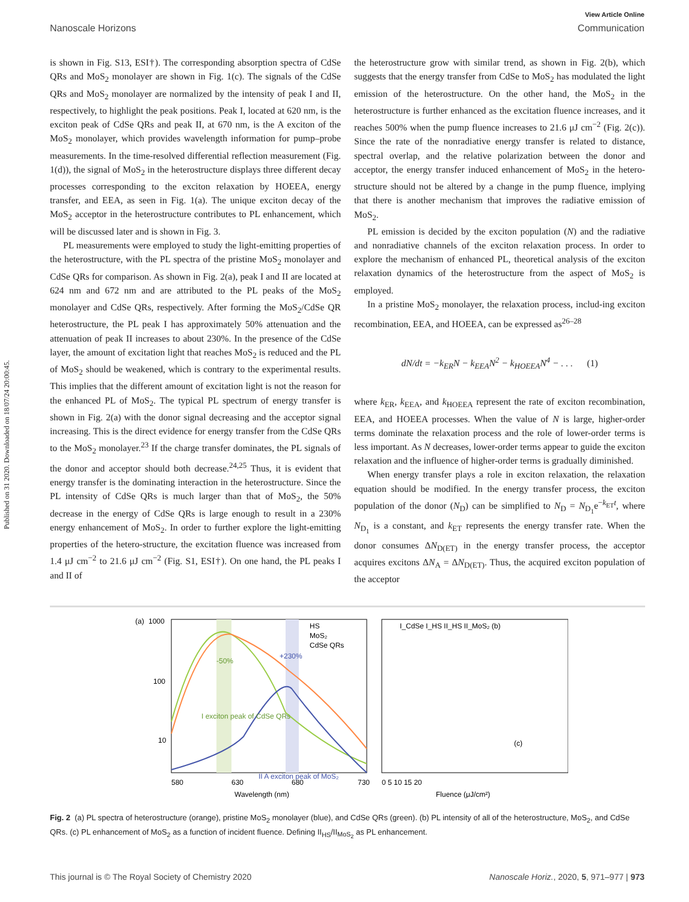Published on 31 2020. Downloaded on 18/07/24 20:00:45.
View Article Online
Nanoscale Horizons Communication
is shown in Fig. S13, ESI†). The corresponding absorption spectra of CdSe QRs and MoS<sub>2</sub> monolayer are shown in Fig. 1(c). The signals of the CdSe QRs and MoS<sub>2</sub> monolayer are normalized by the intensity of peak I and II, respectively, to highlight the peak positions. Peak I, located at 620 nm, is the exciton peak of CdSe QRs and peak II, at 670 nm, is the A exciton of the MoS<sub>2</sub> monolayer, which provides wavelength information for pump–probe measurements. In the time-resolved differential reflection measurement (Fig. 1(d)), the signal of MoS<sub>2</sub> in the heterostructure displays three different decay processes corresponding to the exciton relaxation by HOEEA, energy transfer, and EEA, as seen in Fig. 1(a). The unique exciton decay of the MoS<sub>2</sub> acceptor in the heterostructure contributes to PL enhancement, which will be discussed later and is shown in Fig. 3.
PL measurements were employed to study the light-emitting properties of the heterostructure, with the PL spectra of the pristine MoS<sub>2</sub> monolayer and CdSe QRs for comparison. As shown in Fig. 2(a), peak I and II are located at 624 nm and 672 nm and are attributed to the PL peaks of the MoS<sub>2</sub> monolayer and CdSe QRs, respectively. After forming the MoS<sub>2</sub>/CdSe QR heterostructure, the PL peak I has approximately 50% attenuation and the attenuation of peak II increases to about 230%. In the presence of the CdSe layer, the amount of excitation light that reaches MoS<sub>2</sub> is reduced and the PL of MoS<sub>2</sub> should be weakened, which is contrary to the experimental results. This implies that the different amount of excitation light is not the reason for the enhanced PL of MoS<sub>2</sub>. The typical PL spectrum of energy transfer is shown in Fig. 2(a) with the donor signal decreasing and the acceptor signal increasing. This is the direct evidence for energy transfer from the CdSe QRs to the MoS<sub>2</sub> monolayer.<sup>23</sup> If the charge transfer dominates, the PL signals of the donor and acceptor should both decrease.<sup>24,25</sup> Thus, it is evident that energy transfer is the dominating interaction in the heterostructure. Since the PL intensity of CdSe QRs is much larger than that of MoS<sub>2</sub>, the 50% decrease in the energy of CdSe QRs is large enough to result in a 230% energy enhancement of MoS<sub>2</sub>. In order to further explore the light-emitting properties of the hetero-structure, the excitation fluence was increased from 1.4 μJ cm<sup>−2</sup> to 21.6 μJ cm<sup>−2</sup> (Fig. S1, ESI†). On one hand, the PL peaks I and II of
the heterostructure grow with similar trend, as shown in Fig. 2(b), which suggests that the energy transfer from CdSe to MoS<sub>2</sub> has modulated the light emission of the heterostructure. On the other hand, the MoS<sub>2</sub> in the heterostructure is further enhanced as the excitation fluence increases, and it reaches 500% when the pump fluence increases to 21.6 μJ cm<sup>−2</sup> (Fig. 2(c)). Since the rate of the nonradiative energy transfer is related to distance, spectral overlap, and the relative polarization between the donor and acceptor, the energy transfer induced enhancement of MoS<sub>2</sub> in the hetero-structure should not be altered by a change in the pump fluence, implying that there is another mechanism that improves the radiative emission of MoS<sub>2</sub>.
PL emission is decided by the exciton population (N) and the radiative and nonradiative channels of the exciton relaxation process. In order to explore the mechanism of enhanced PL, theoretical analysis of the exciton relaxation dynamics of the heterostructure from the aspect of MoS<sub>2</sub> is employed.
In a pristine MoS<sub>2</sub> monolayer, the relaxation process, includ-ing exciton recombination, EEA, and HOEEA, can be expressed as<sup>26–28</sup>
dN/dt = −k<sub>ER</sub>N − k<sub>EEA</sub>N<sup>2</sup> − k<sub>HOEEA</sub>N<sup>4</sup> − . . . (1)
where k<sub>ER</sub>, k<sub>EEA</sub>, and k<sub>HOEEA</sub> represent the rate of exciton recombination, EEA, and HOEEA processes. When the value of N is large, higher-order terms dominate the relaxation process and the role of lower-order terms is less important. As N decreases, lower-order terms appear to guide the exciton relaxation and the influence of higher-order terms is gradually diminished.
When energy transfer plays a role in exciton relaxation, the relaxation equation should be modified. In the energy transfer process, the exciton population of the donor (N<sub>D</sub>) can be simplified to N<sub>D</sub> = N<sub>D<sub>1</sub></sub>e<sup>−k<sub>ET</sub>t</sup>, where N<sub>D<sub>1</sub></sub> is a constant, and k<sub>ET</sub> represents the energy transfer rate. When the donor consumes ΔN<sub>D(ET)</sub> in the energy transfer process, the acceptor acquires excitons ΔN<sub>A</sub> = ΔN<sub>D(ET)</sub>. Thus, the acquired exciton population of the acceptor
(a)
1000
100
10
HS
MoS₂
CdSe QRs
-50%
+230%
I exciton peak of CdSe QRs
II A exciton peak of MoS₂
580
630
680
730
Wavelength (nm)
I_CdSe I_HS II_HS II_MoS₂ (b)
(c)
0 5 10 15 20
Fluence (μJ/cm²)
Fig. 2 (a) PL spectra of heterostructure (orange), pristine MoS<sub>2</sub> monolayer (blue), and CdSe QRs (green). (b) PL intensity of all of the heterostructure, MoS<sub>2</sub>, and CdSe QRs. (c) PL enhancement of MoS<sub>2</sub> as a function of incident fluence. Defining II<sub>HS</sub>/II<sub>MoS<sub>2</sub></sub> as PL enhancement.
This journal is © The Royal Society of Chemistry 2020 Nanoscale Horiz., 2020, 5, 971–977 | 973